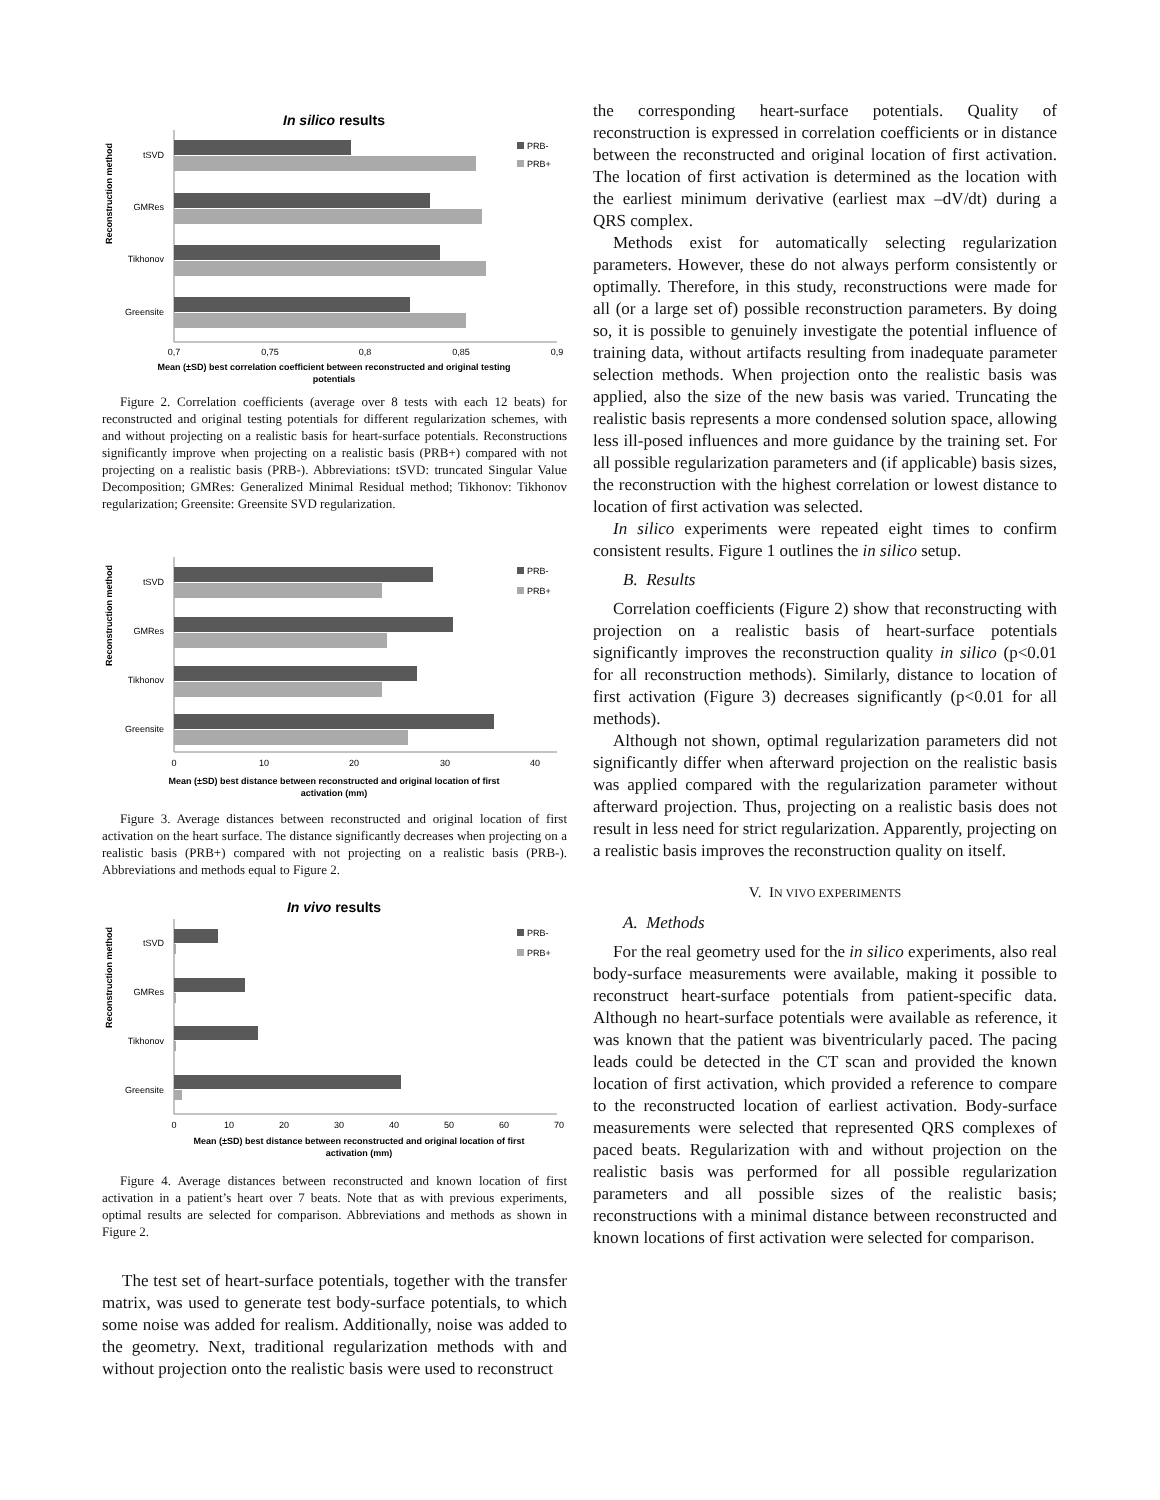In silico results
Reconstruction method
tSVD
GMRes
Tikhonov
Greensite
PRB-
PRB+
0,7
0,75
0,8
0,85
0,9
Mean (±SD) best correlation coefficient between reconstructed and original testing
potentials
Figure 2. Correlation coefficients (average over 8 tests with each 12 beats) for reconstructed and original testing potentials for different regularization schemes, with and without projecting on a realistic basis for heart-surface potentials. Reconstructions significantly improve when projecting on a realistic basis (PRB+) compared with not projecting on a realistic basis (PRB-). Abbreviations: tSVD: truncated Singular Value Decomposition; GMRes: Generalized Minimal Residual method; Tikhonov: Tikhonov regularization; Greensite: Greensite SVD regularization.
Reconstruction method
tSVD
GMRes
Tikhonov
Greensite
PRB-
PRB+
0
10
20
30
40
Mean (±SD) best distance between reconstructed and original location of first
activation (mm)
Figure 3. Average distances between reconstructed and original location of first activation on the heart surface. The distance significantly decreases when projecting on a realistic basis (PRB+) compared with not projecting on a realistic basis (PRB-). Abbreviations and methods equal to Figure 2.
In vivo results
Reconstruction method
tSVD
GMRes
Tikhonov
Greensite
PRB-
PRB+
0
10
20
30
40
50
60
70
Mean (±SD) best distance between reconstructed and original location of first
activation (mm)
Figure 4. Average distances between reconstructed and known location of first activation in a patient’s heart over 7 beats. Note that as with previous experiments, optimal results are selected for comparison. Abbreviations and methods as shown in Figure 2.
The test set of heart-surface potentials, together with the transfer matrix, was used to generate test body-surface potentials, to which some noise was added for realism. Additionally, noise was added to the geometry. Next, traditional regularization methods with and without projection onto the realistic basis were used to reconstruct
the corresponding heart-surface potentials. Quality of reconstruction is expressed in correlation coefficients or in distance between the reconstructed and original location of first activation. The location of first activation is determined as the location with the earliest minimum derivative (earliest max –dV/dt) during a QRS complex.
Methods exist for automatically selecting regularization parameters. However, these do not always perform consistently or optimally. Therefore, in this study, reconstructions were made for all (or a large set of) possible reconstruction parameters. By doing so, it is possible to genuinely investigate the potential influence of training data, without artifacts resulting from inadequate parameter selection methods. When projection onto the realistic basis was applied, also the size of the new basis was varied. Truncating the realistic basis represents a more condensed solution space, allowing less ill-posed influences and more guidance by the training set. For all possible regularization parameters and (if applicable) basis sizes, the reconstruction with the highest correlation or lowest distance to location of first activation was selected.
In silico experiments were repeated eight times to confirm consistent results. Figure 1 outlines the in silico setup.
B. Results
Correlation coefficients (Figure 2) show that reconstructing with projection on a realistic basis of heart-surface potentials significantly improves the reconstruction quality in silico (p<0.01 for all reconstruction methods). Similarly, distance to location of first activation (Figure 3) decreases significantly (p<0.01 for all methods).
Although not shown, optimal regularization parameters did not significantly differ when afterward projection on the realistic basis was applied compared with the regularization parameter without afterward projection. Thus, projecting on a realistic basis does not result in less need for strict regularization. Apparently, projecting on a realistic basis improves the reconstruction quality on itself.
V. IN VIVO EXPERIMENTS
A. Methods
For the real geometry used for the in silico experiments, also real body-surface measurements were available, making it possible to reconstruct heart-surface potentials from patient-specific data. Although no heart-surface potentials were available as reference, it was known that the patient was biventricularly paced. The pacing leads could be detected in the CT scan and provided the known location of first activation, which provided a reference to compare to the reconstructed location of earliest activation. Body-surface measurements were selected that represented QRS complexes of paced beats. Regularization with and without projection on the realistic basis was performed for all possible regularization parameters and all possible sizes of the realistic basis; reconstructions with a minimal distance between reconstructed and known locations of first activation were selected for comparison.